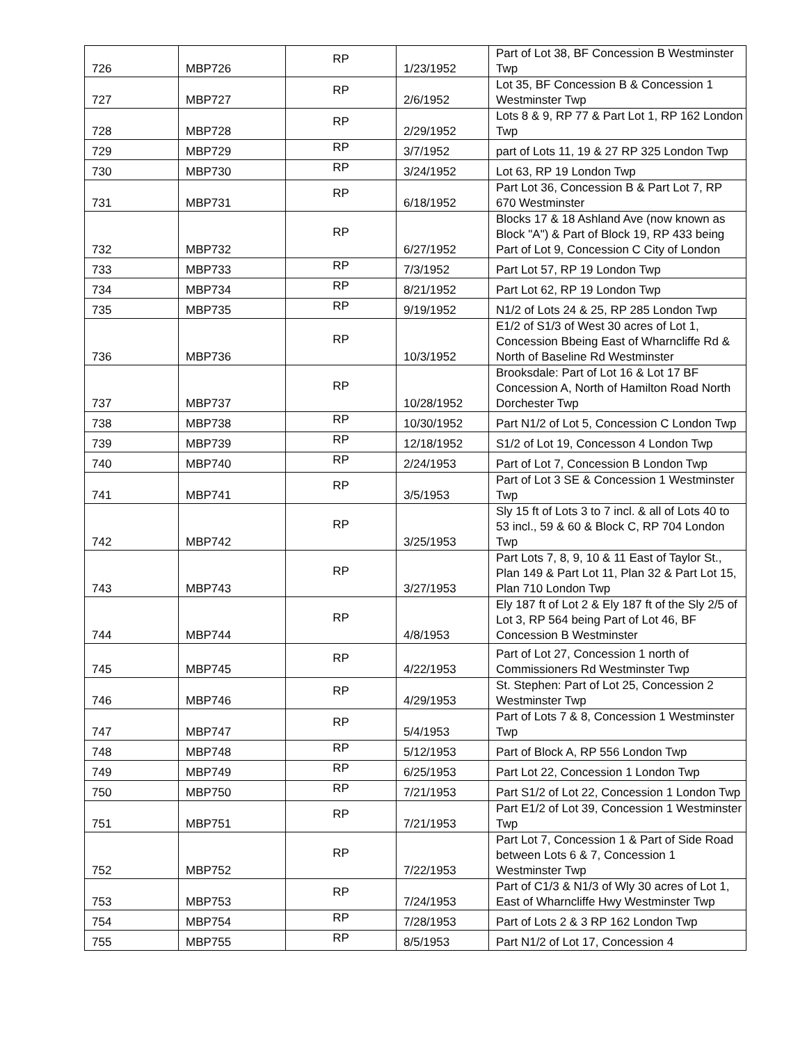| 726 | MBP726 | RP | 1/23/1952 | Part of Lot 38, BF Concession B Westminster Twp |
| 727 | MBP727 | RP | 2/6/1952 | Lot 35, BF Concession B & Concession 1 Westminster Twp |
| 728 | MBP728 | RP | 2/29/1952 | Lots 8 & 9, RP 77 & Part Lot 1, RP 162 London Twp |
| 729 | MBP729 | RP | 3/7/1952 | part of Lots 11, 19 & 27 RP 325 London Twp |
| 730 | MBP730 | RP | 3/24/1952 | Lot 63, RP 19 London Twp |
| 731 | MBP731 | RP | 6/18/1952 | Part Lot 36, Concession B & Part Lot 7, RP 670 Westminster |
| 732 | MBP732 | RP | 6/27/1952 | Blocks 17 & 18 Ashland Ave (now known as Block "A") & Part of Block 19, RP 433 being Part of Lot 9, Concession C City of London |
| 733 | MBP733 | RP | 7/3/1952 | Part Lot 57, RP 19 London Twp |
| 734 | MBP734 | RP | 8/21/1952 | Part Lot 62, RP 19 London Twp |
| 735 | MBP735 | RP | 9/19/1952 | N1/2 of Lots 24 & 25, RP 285 London Twp |
| 736 | MBP736 | RP | 10/3/1952 | E1/2 of S1/3 of West 30 acres of Lot 1, Concession Bbeing East of Wharncliffe Rd & North of Baseline Rd Westminster |
| 737 | MBP737 | RP | 10/28/1952 | Brooksdale: Part of Lot 16 & Lot 17 BF Concession A, North of Hamilton Road North Dorchester Twp |
| 738 | MBP738 | RP | 10/30/1952 | Part N1/2 of Lot 5, Concession C London Twp |
| 739 | MBP739 | RP | 12/18/1952 | S1/2 of Lot 19, Concesson 4 London Twp |
| 740 | MBP740 | RP | 2/24/1953 | Part of Lot 7, Concession B London Twp |
| 741 | MBP741 | RP | 3/5/1953 | Part of Lot 3 SE & Concession 1 Westminster Twp |
| 742 | MBP742 | RP | 3/25/1953 | Sly 15 ft of Lots 3 to 7 incl. & all of Lots 40 to 53 incl., 59 & 60 & Block C, RP 704 London Twp |
| 743 | MBP743 | RP | 3/27/1953 | Part Lots 7, 8, 9, 10 & 11 East of Taylor St., Plan 149 & Part Lot 11, Plan 32 & Part Lot 15, Plan 710 London Twp |
| 744 | MBP744 | RP | 4/8/1953 | Ely 187 ft of Lot 2 & Ely 187 ft of the Sly 2/5 of Lot 3, RP 564 being Part of Lot 46, BF Concession B Westminster |
| 745 | MBP745 | RP | 4/22/1953 | Part of Lot 27, Concession 1 north of Commissioners Rd Westminster Twp |
| 746 | MBP746 | RP | 4/29/1953 | St. Stephen: Part of Lot 25, Concession 2 Westminster Twp |
| 747 | MBP747 | RP | 5/4/1953 | Part of Lots 7 & 8, Concession 1 Westminster Twp |
| 748 | MBP748 | RP | 5/12/1953 | Part of Block A, RP 556 London Twp |
| 749 | MBP749 | RP | 6/25/1953 | Part Lot 22, Concession 1 London Twp |
| 750 | MBP750 | RP | 7/21/1953 | Part S1/2 of Lot 22, Concession 1 London Twp |
| 751 | MBP751 | RP | 7/21/1953 | Part E1/2 of Lot 39, Concession 1 Westminster Twp |
| 752 | MBP752 | RP | 7/22/1953 | Part Lot 7, Concession 1 & Part of Side Road between Lots 6 & 7, Concession 1 Westminster Twp |
| 753 | MBP753 | RP | 7/24/1953 | Part of C1/3 & N1/3 of Wly 30 acres of Lot 1, East of Wharncliffe Hwy Westminster Twp |
| 754 | MBP754 | RP | 7/28/1953 | Part of Lots 2 & 3 RP 162 London Twp |
| 755 | MBP755 | RP | 8/5/1953 | Part N1/2 of Lot 17, Concession 4 |